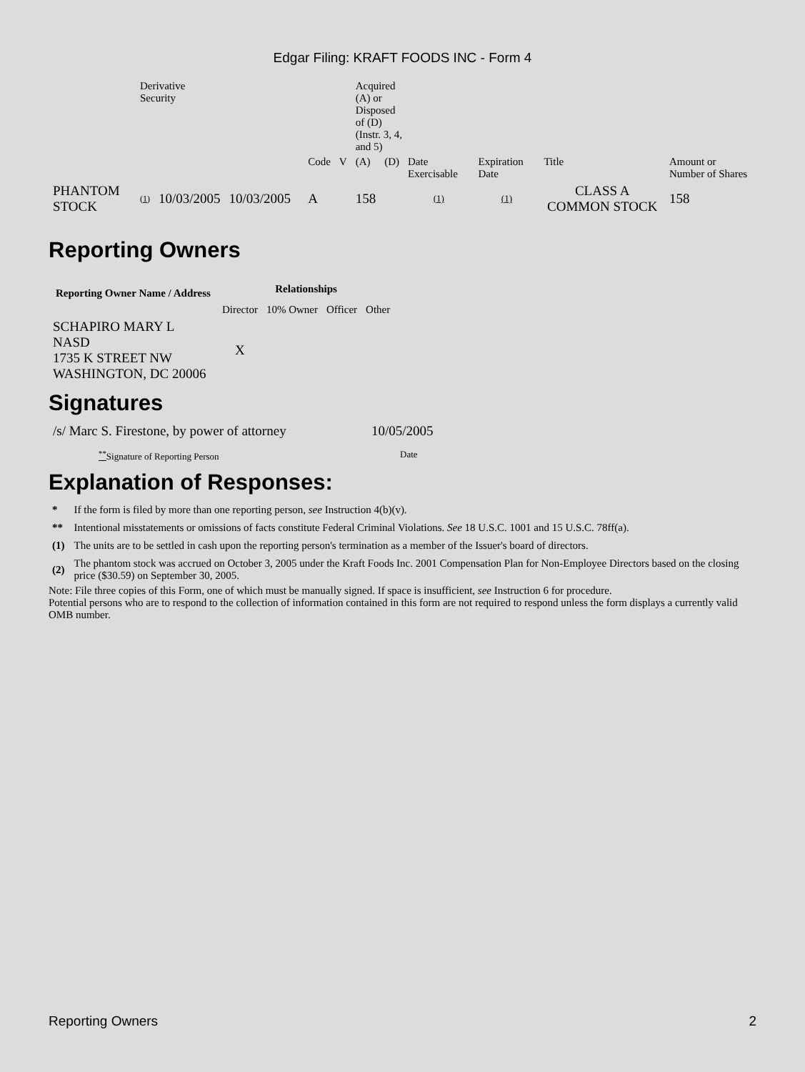Edgar Filing: KRAFT FOODS INC - Form 4
| | Derivative Security | | | | | | Acquired (A) or Disposed of (D) (Instr. 3, 4, and 5) | | | | | |
| | | | | | Code | V | (A) | (D) | Date Exercisable | Expiration Date | Title | Amount or Number of Shares |
| PHANTOM STOCK | (1) | 10/03/2005 | 10/03/2005 | | A | | 158 | | (1) | (1) | CLASS A COMMON STOCK | 158 |
Reporting Owners
| Reporting Owner Name / Address | Relationships | | | |
| --- | --- | --- | --- | --- |
| | Director | 10% Owner | Officer | Other |
| SCHAPIRO MARY L NASD 1735 K STREET NW WASHINGTON, DC 20006 | X | | | |
Signatures
| /s/ Marc S. Firestone, by power of attorney | 10/05/2005 |
| <sup>**</sup> Signature of Reporting Person | Date |
Explanation of Responses:
| * | If the form is filed by more than one reporting person, see Instruction 4(b)(v). |
| ** | Intentional misstatements or omissions of facts constitute Federal Criminal Violations. See 18 U.S.C. 1001 and 15 U.S.C. 78ff(a). |
| (1) | The units are to be settled in cash upon the reporting person's termination as a member of the Issuer's board of directors. |
| (2) | The phantom stock was accrued on October 3, 2005 under the Kraft Foods Inc. 2001 Compensation Plan for Non-Employee Directors based on the closing price ($30.59) on September 30, 2005. |
Note: File three copies of this Form, one of which must be manually signed. If space is insufficient, see Instruction 6 for procedure.
Potential persons who are to respond to the collection of information contained in this form are not required to respond unless the form displays a currently valid OMB number.
Reporting Owners 2